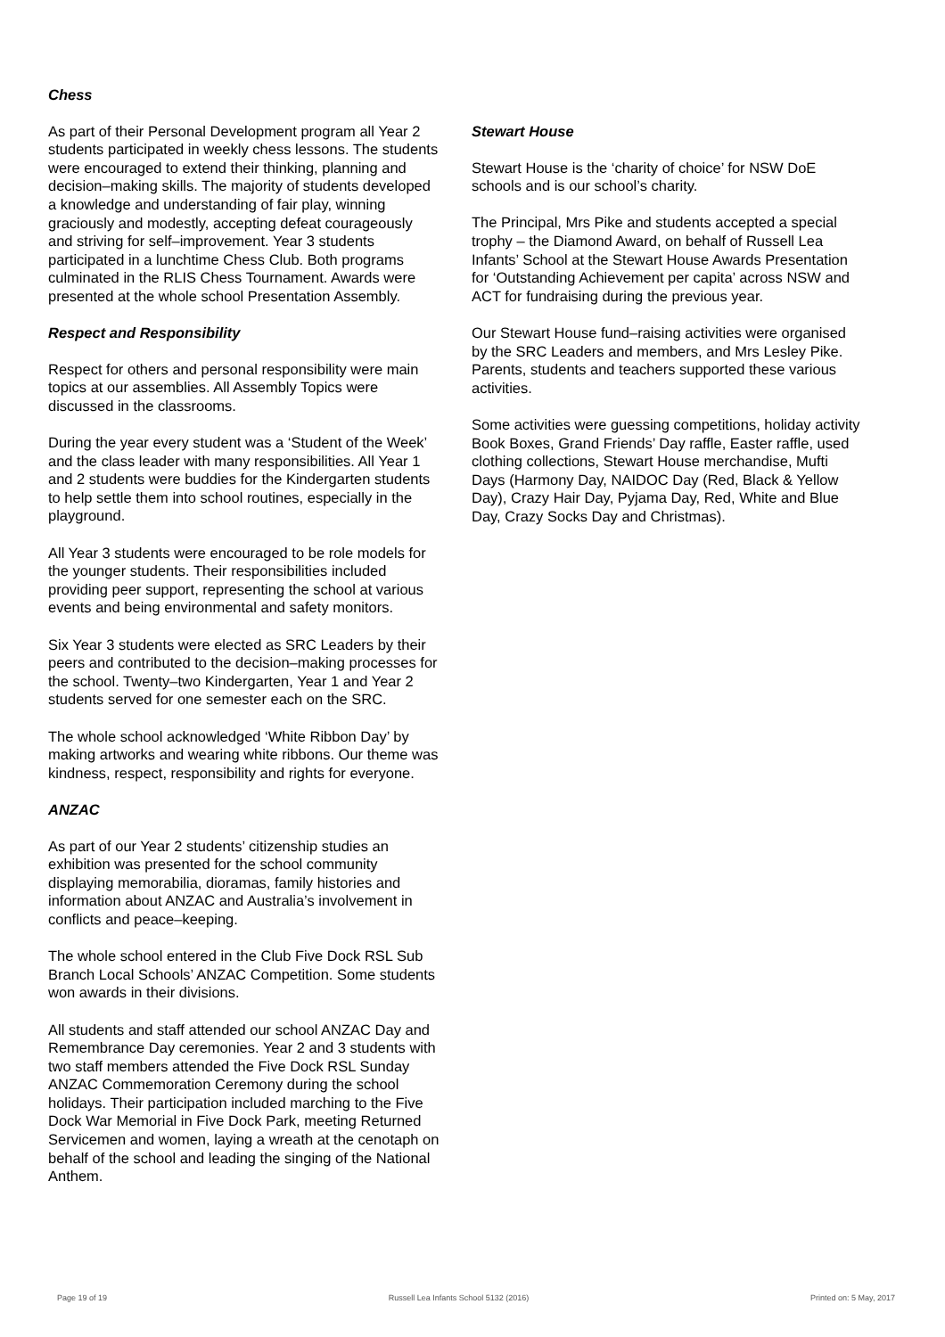Chess
As part of their Personal Development program all Year 2 students participated in weekly chess lessons. The students were encouraged to extend their thinking, planning and decision–making skills. The majority of students developed a knowledge and understanding of fair play, winning graciously and modestly, accepting defeat courageously and striving for self–improvement. Year 3 students participated in a lunchtime Chess Club. Both programs culminated in the RLIS Chess Tournament. Awards were presented at the whole school Presentation Assembly.
Respect and Responsibility
Respect for others and personal responsibility were main topics at our assemblies. All Assembly Topics were discussed in the classrooms.
During the year every student was a ‘Student of the Week’ and the class leader with many responsibilities. All Year 1 and 2 students were buddies for the Kindergarten students to help settle them into school routines, especially in the playground.
All Year 3 students were encouraged to be role models for the younger students. Their responsibilities included providing peer support, representing the school at various events and being environmental and safety monitors.
Six Year 3 students were elected as SRC Leaders by their peers and contributed to the decision–making processes for the school. Twenty–two Kindergarten, Year 1 and Year 2 students served for one semester each on the SRC.
The whole school acknowledged ‘White Ribbon Day’ by making artworks and wearing white ribbons. Our theme was kindness, respect, responsibility and rights for everyone.
ANZAC
As part of our Year 2 students’ citizenship studies an exhibition was presented for the school community displaying memorabilia, dioramas, family histories and information about ANZAC and Australia’s involvement in conflicts and peace–keeping.
The whole school entered in the Club Five Dock RSL Sub Branch Local Schools’ ANZAC Competition. Some students won awards in their divisions.
All students and staff attended our school ANZAC Day and Remembrance Day ceremonies. Year 2 and 3 students with two staff members attended the Five Dock RSL Sunday ANZAC Commemoration Ceremony during the school holidays. Their participation included marching to the Five Dock War Memorial in Five Dock Park, meeting Returned Servicemen and women, laying a wreath at the cenotaph on behalf of the school and leading the singing of the National Anthem.
Stewart House
Stewart House is the ‘charity of choice’ for NSW DoE schools and is our school’s charity.
The Principal, Mrs Pike and students accepted a special trophy – the Diamond Award, on behalf of Russell Lea Infants’ School at the Stewart House Awards Presentation for ‘Outstanding Achievement per capita’ across NSW and ACT for fundraising during the previous year.
Our Stewart House fund–raising activities were organised by the SRC Leaders and members, and Mrs Lesley Pike. Parents, students and teachers supported these various activities.
Some activities were guessing competitions, holiday activity Book Boxes, Grand Friends’ Day raffle, Easter raffle, used clothing collections, Stewart House merchandise, Mufti Days (Harmony Day, NAIDOC Day (Red, Black & Yellow Day), Crazy Hair Day, Pyjama Day, Red, White and Blue Day, Crazy Socks Day and Christmas).
Page 19 of 19 Russell Lea Infants School 5132 (2016) Printed on: 5 May, 2017